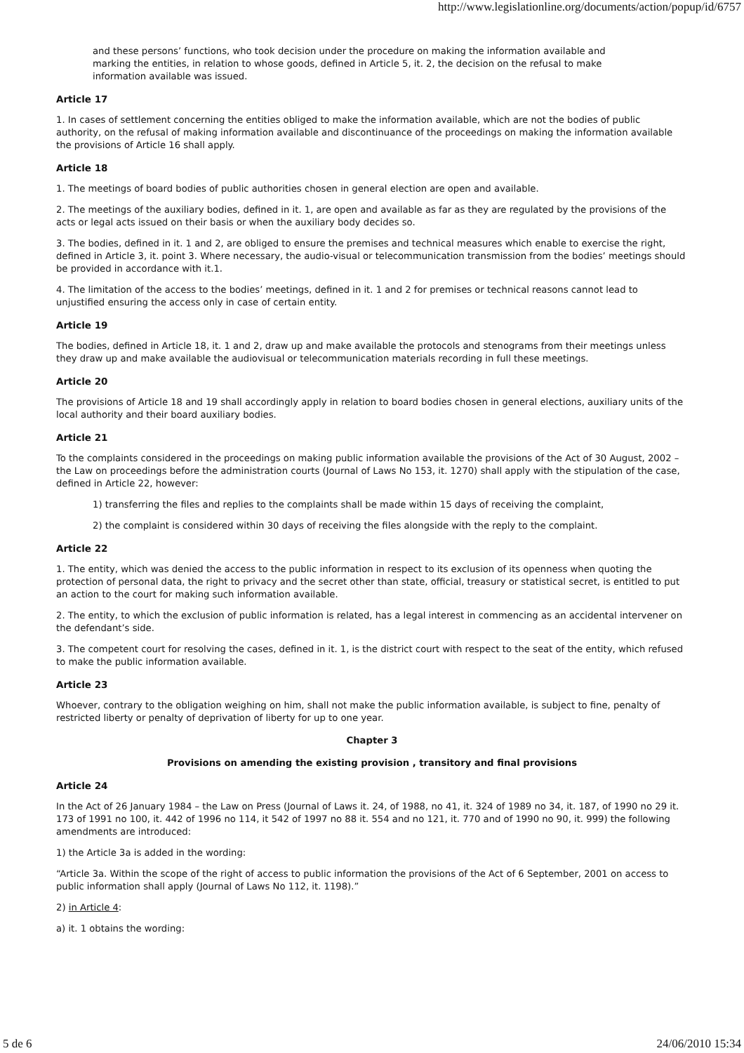http://www.legislationline.org/documents/action/popup/id/6757
and these persons’ functions, who took decision under the procedure on making the information available and marking the entities, in relation to whose goods, defined in Article 5, it. 2, the decision on the refusal to make information available was issued.
Article 17
1. In cases of settlement concerning the entities obliged to make the information available, which are not the bodies of public authority, on the refusal of making information available and discontinuance of the proceedings on making the information available the provisions of Article 16 shall apply.
Article 18
1. The meetings of board bodies of public authorities chosen in general election are open and available.
2. The meetings of the auxiliary bodies, defined in it. 1, are open and available as far as they are regulated by the provisions of the acts or legal acts issued on their basis or when the auxiliary body decides so.
3. The bodies, defined in it. 1 and 2, are obliged to ensure the premises and technical measures which enable to exercise the right, defined in Article 3, it. point 3. Where necessary, the audio-visual or telecommunication transmission from the bodies’ meetings should be provided in accordance with it.1.
4. The limitation of the access to the bodies’ meetings, defined in it. 1 and 2 for premises or technical reasons cannot lead to unjustified ensuring the access only in case of certain entity.
Article 19
The bodies, defined in Article 18, it. 1 and 2, draw up and make available the protocols and stenograms from their meetings unless they draw up and make available the audiovisual or telecommunication materials recording in full these meetings.
Article 20
The provisions of Article 18 and 19 shall accordingly apply in relation to board bodies chosen in general elections, auxiliary units of the local authority and their board auxiliary bodies.
Article 21
To the complaints considered in the proceedings on making public information available the provisions of the Act of 30 August, 2002 – the Law on proceedings before the administration courts (Journal of Laws No 153, it. 1270) shall apply with the stipulation of the case, defined in Article 22, however:
1) transferring the files and replies to the complaints shall be made within 15 days of receiving the complaint,
2) the complaint is considered within 30 days of receiving the files alongside with the reply to the complaint.
Article 22
1. The entity, which was denied the access to the public information in respect to its exclusion of its openness when quoting the protection of personal data, the right to privacy and the secret other than state, official, treasury or statistical secret, is entitled to put an action to the court for making such information available.
2. The entity, to which the exclusion of public information is related, has a legal interest in commencing as an accidental intervener on the defendant’s side.
3. The competent court for resolving the cases, defined in it. 1, is the district court with respect to the seat of the entity, which refused to make the public information available.
Article 23
Whoever, contrary to the obligation weighing on him, shall not make the public information available, is subject to fine, penalty of restricted liberty or penalty of deprivation of liberty for up to one year.
Chapter 3
Provisions on amending the existing provision , transitory and final provisions
Article 24
In the Act of 26 January 1984 – the Law on Press (Journal of Laws it. 24, of 1988, no 41, it. 324 of 1989 no 34, it. 187, of 1990 no 29 it. 173 of 1991 no 100, it. 442 of 1996 no 114, it 542 of 1997 no 88 it. 554 and no 121, it. 770 and of 1990 no 90, it. 999) the following amendments are introduced:
1) the Article 3a is added in the wording:
“Article 3a. Within the scope of the right of access to public information the provisions of the Act of 6 September, 2001 on access to public information shall apply (Journal of Laws No 112, it. 1198).”
2) in Article 4:
a) it. 1 obtains the wording:
5 de 6 24/06/2010 15:34